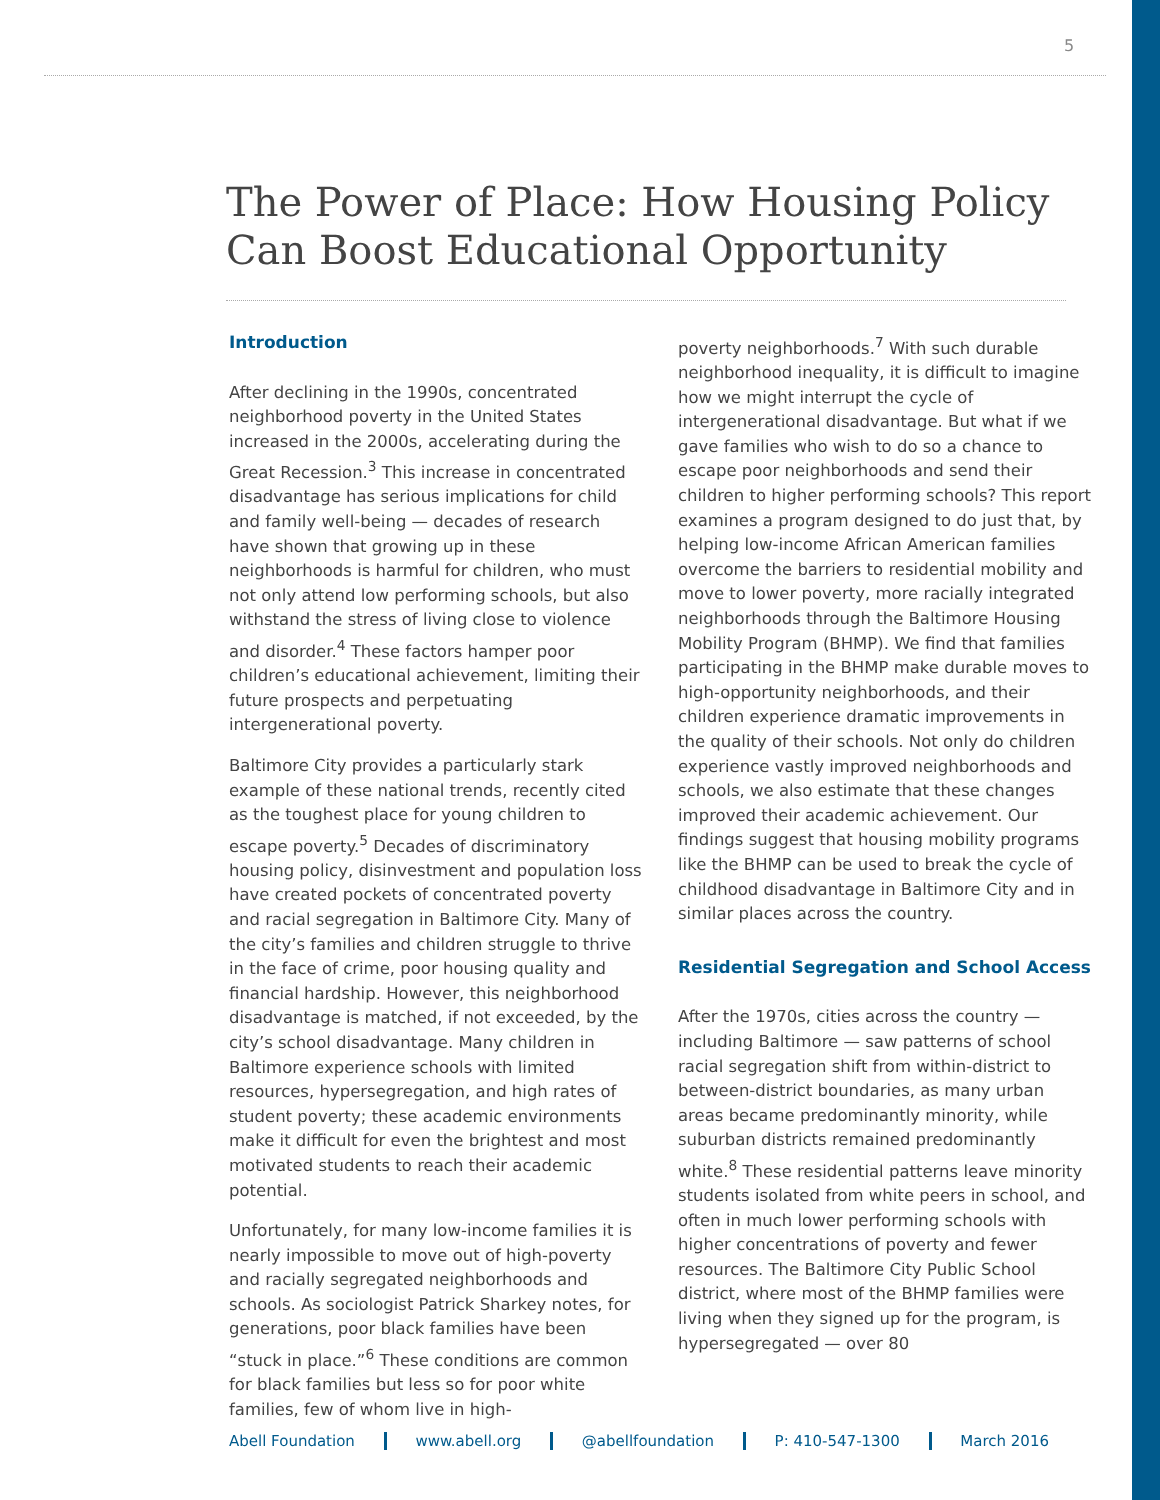5
The Power of Place: How Housing Policy
Can Boost Educational Opportunity
Introduction
After declining in the 1990s, concentrated neighborhood poverty in the United States increased in the 2000s, accelerating during the Great Recession.<sup>3</sup> This increase in concentrated disadvantage has serious implications for child and family well-being — decades of research have shown that growing up in these neighborhoods is harmful for children, who must not only attend low performing schools, but also withstand the stress of living close to violence and disorder.<sup>4</sup> These factors hamper poor children’s educational achievement, limiting their future prospects and perpetuating intergenerational poverty.
Baltimore City provides a particularly stark example of these national trends, recently cited as the toughest place for young children to escape poverty.<sup>5</sup> Decades of discriminatory housing policy, disinvestment and population loss have created pockets of concentrated poverty and racial segregation in Baltimore City. Many of the city’s families and children struggle to thrive in the face of crime, poor housing quality and financial hardship. However, this neighborhood disadvantage is matched, if not exceeded, by the city’s school disadvantage. Many children in Baltimore experience schools with limited resources, hypersegregation, and high rates of student poverty; these academic environments make it difficult for even the brightest and most motivated students to reach their academic potential.
Unfortunately, for many low-income families it is nearly impossible to move out of high-poverty and racially segregated neighborhoods and schools. As sociologist Patrick Sharkey notes, for generations, poor black families have been “stuck in place.”<sup>6</sup> These conditions are common for black families but less so for poor white families, few of whom live in high-
poverty neighborhoods.<sup>7</sup> With such durable neighborhood inequality, it is difficult to imagine how we might interrupt the cycle of intergenerational disadvantage. But what if we gave families who wish to do so a chance to escape poor neighborhoods and send their children to higher performing schools? This report examines a program designed to do just that, by helping low-income African American families overcome the barriers to residential mobility and move to lower poverty, more racially integrated neighborhoods through the Baltimore Housing Mobility Program (BHMP). We find that families participating in the BHMP make durable moves to high-opportunity neighborhoods, and their children experience dramatic improvements in the quality of their schools. Not only do children experience vastly improved neighborhoods and schools, we also estimate that these changes improved their academic achievement. Our findings suggest that housing mobility programs like the BHMP can be used to break the cycle of childhood disadvantage in Baltimore City and in similar places across the country.
Residential Segregation and School Access
After the 1970s, cities across the country — including Baltimore — saw patterns of school racial segregation shift from within-district to between-district boundaries, as many urban areas became predominantly minority, while suburban districts remained predominantly white.<sup>8</sup> These residential patterns leave minority students isolated from white peers in school, and often in much lower performing schools with higher concentrations of poverty and fewer resources. The Baltimore City Public School district, where most of the BHMP families were living when they signed up for the program, is hypersegregated — over 80
Abell Foundation www.abell.org @abellfoundation P: 410-547-1300 March 2016